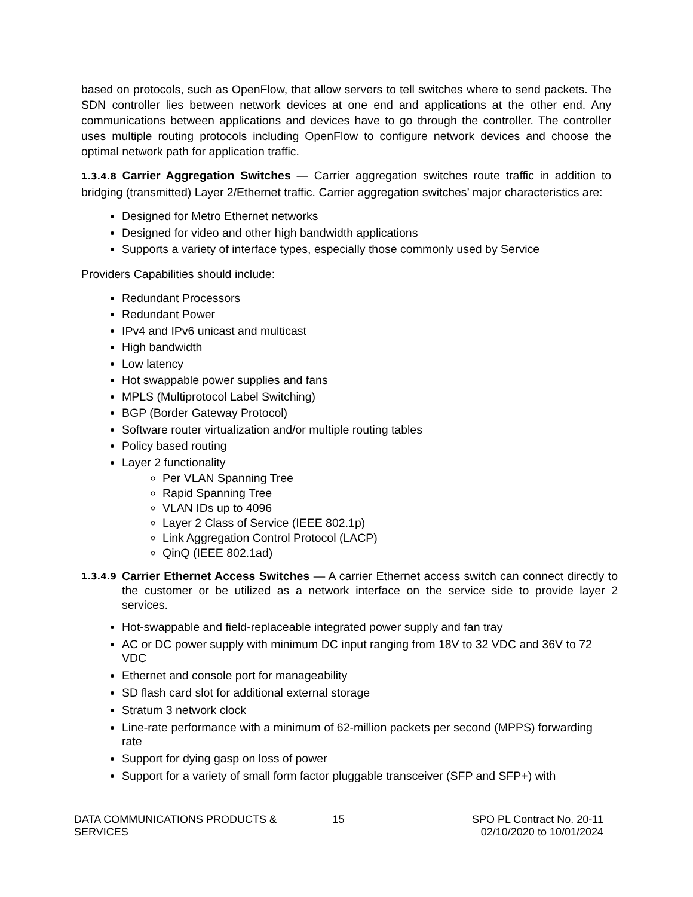based on protocols, such as OpenFlow, that allow servers to tell switches where to send packets. The SDN controller lies between network devices at one end and applications at the other end. Any communications between applications and devices have to go through the controller. The controller uses multiple routing protocols including OpenFlow to configure network devices and choose the optimal network path for application traffic.
1.3.4.8 Carrier Aggregation Switches — Carrier aggregation switches route traffic in addition to bridging (transmitted) Layer 2/Ethernet traffic. Carrier aggregation switches’ major characteristics are:
Designed for Metro Ethernet networks
Designed for video and other high bandwidth applications
Supports a variety of interface types, especially those commonly used by Service
Providers Capabilities should include:
Redundant Processors
Redundant Power
IPv4 and IPv6 unicast and multicast
High bandwidth
Low latency
Hot swappable power supplies and fans
MPLS (Multiprotocol Label Switching)
BGP (Border Gateway Protocol)
Software router virtualization and/or multiple routing tables
Policy based routing
Layer 2 functionality
Per VLAN Spanning Tree
Rapid Spanning Tree
VLAN IDs up to 4096
Layer 2 Class of Service (IEEE 802.1p)
Link Aggregation Control Protocol (LACP)
QinQ (IEEE 802.1ad)
1.3.4.9
Carrier Ethernet Access Switches — A carrier Ethernet access switch can connect directly to the customer or be utilized as a network interface on the service side to provide layer 2 services.
Hot-swappable and field-replaceable integrated power supply and fan tray
AC or DC power supply with minimum DC input ranging from 18V to 32 VDC and 36V to 72 VDC
Ethernet and console port for manageability
SD flash card slot for additional external storage
Stratum 3 network clock
Line-rate performance with a minimum of 62-million packets per second (MPPS) forwarding rate
Support for dying gasp on loss of power
Support for a variety of small form factor pluggable transceiver (SFP and SFP+) with
DATA COMMUNICATIONS PRODUCTS &
SERVICES
15 SPO PL Contract No. 20-11
02/10/2020 to 10/01/2024